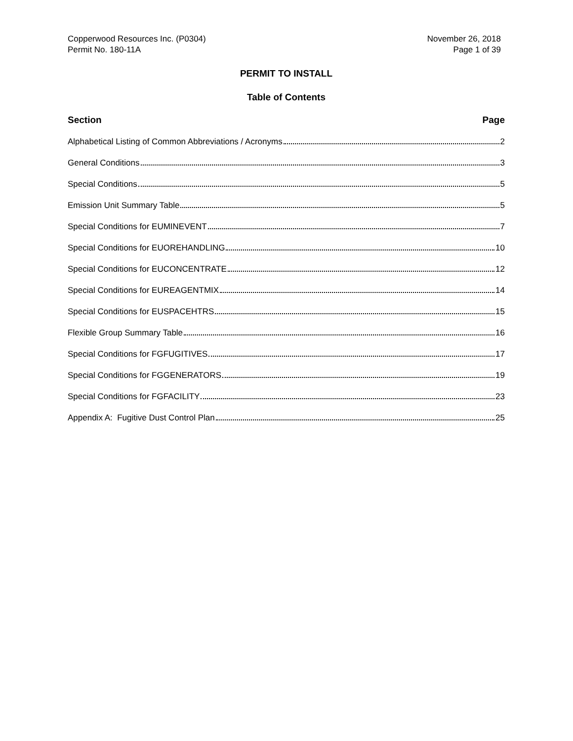Copperwood Resources Inc. (P0304)
Permit No. 180-11A
November 26, 2018
Page 1 of 39
PERMIT TO INSTALL
Table of Contents
Section Page
Alphabetical Listing of Common Abbreviations / Acronyms 2
General Conditions 3
Special Conditions 5
Emission Unit Summary Table 5
Special Conditions for EUMINEVENT 7
Special Conditions for EUOREHANDLING 10
Special Conditions for EUCONCENTRATE 12
Special Conditions for EUREAGENTMIX 14
Special Conditions for EUSPACEHTRS 15
Flexible Group Summary Table 16
Special Conditions for FGFUGITIVES 17
Special Conditions for FGGENERATORS 19
Special Conditions for FGFACILITY 23
Appendix A: Fugitive Dust Control Plan 25